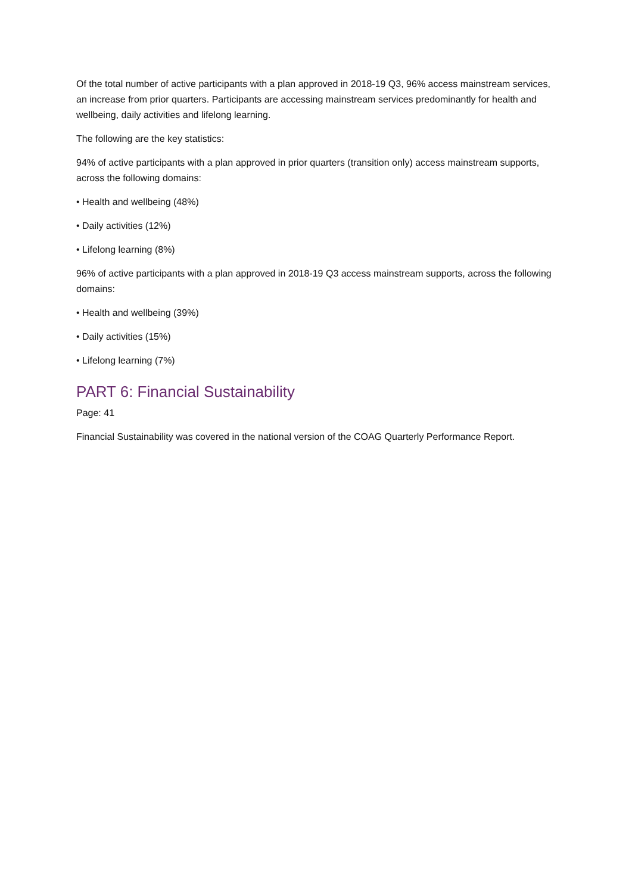Of the total number of active participants with a plan approved in 2018-19 Q3, 96% access mainstream services, an increase from prior quarters. Participants are accessing mainstream services predominantly for health and wellbeing, daily activities and lifelong learning.
The following are the key statistics:
94% of active participants with a plan approved in prior quarters (transition only) access mainstream supports, across the following domains:
• Health and wellbeing (48%)
• Daily activities (12%)
• Lifelong learning (8%)
96% of active participants with a plan approved in 2018-19 Q3 access mainstream supports, across the following domains:
• Health and wellbeing (39%)
• Daily activities (15%)
• Lifelong learning (7%)
PART 6: Financial Sustainability
Page: 41
Financial Sustainability was covered in the national version of the COAG Quarterly Performance Report.